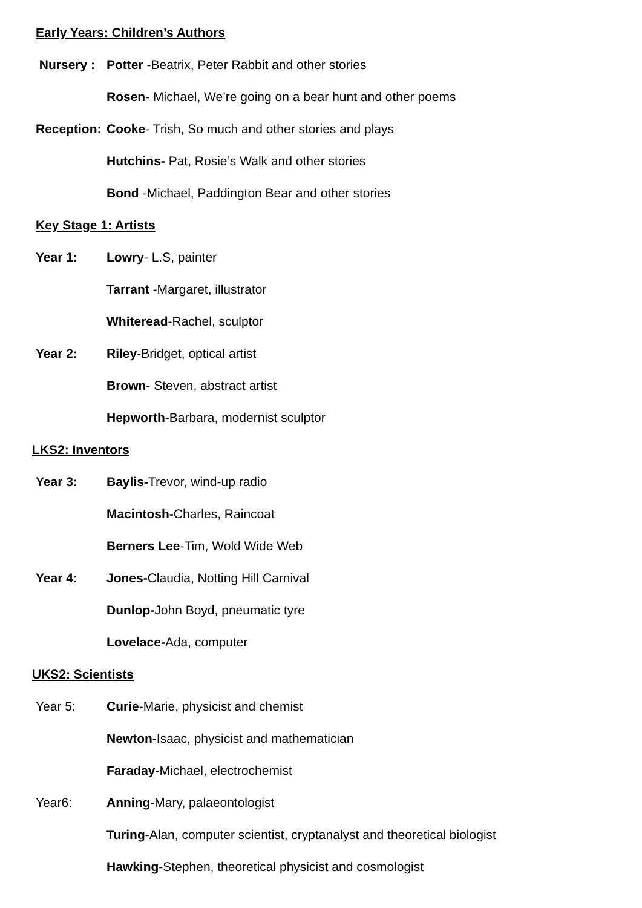Early Years: Children’s Authors
Nursery : Potter -Beatrix, Peter Rabbit and other stories
Rosen- Michael, We’re going on a bear hunt and other poems
Reception: Cooke- Trish, So much and other stories and plays
Hutchins- Pat, Rosie’s Walk and other stories
Bond -Michael, Paddington Bear and other stories
Key Stage 1: Artists
Year 1: Lowry- L.S, painter
Tarrant -Margaret, illustrator
Whiteread-Rachel, sculptor
Year 2: Riley-Bridget, optical artist
Brown- Steven, abstract artist
Hepworth-Barbara, modernist sculptor
LKS2: Inventors
Year 3: Baylis-Trevor, wind-up radio
Macintosh-Charles, Raincoat
Berners Lee-Tim, Wold Wide Web
Year 4: Jones-Claudia, Notting Hill Carnival
Dunlop-John Boyd, pneumatic tyre
Lovelace-Ada, computer
UKS2: Scientists
Year 5: Curie-Marie, physicist and chemist
Newton-Isaac, physicist and mathematician
Faraday-Michael, electrochemist
Year6: Anning-Mary, palaeontologist
Turing-Alan, computer scientist, cryptanalyst and theoretical biologist
Hawking-Stephen, theoretical physicist and cosmologist